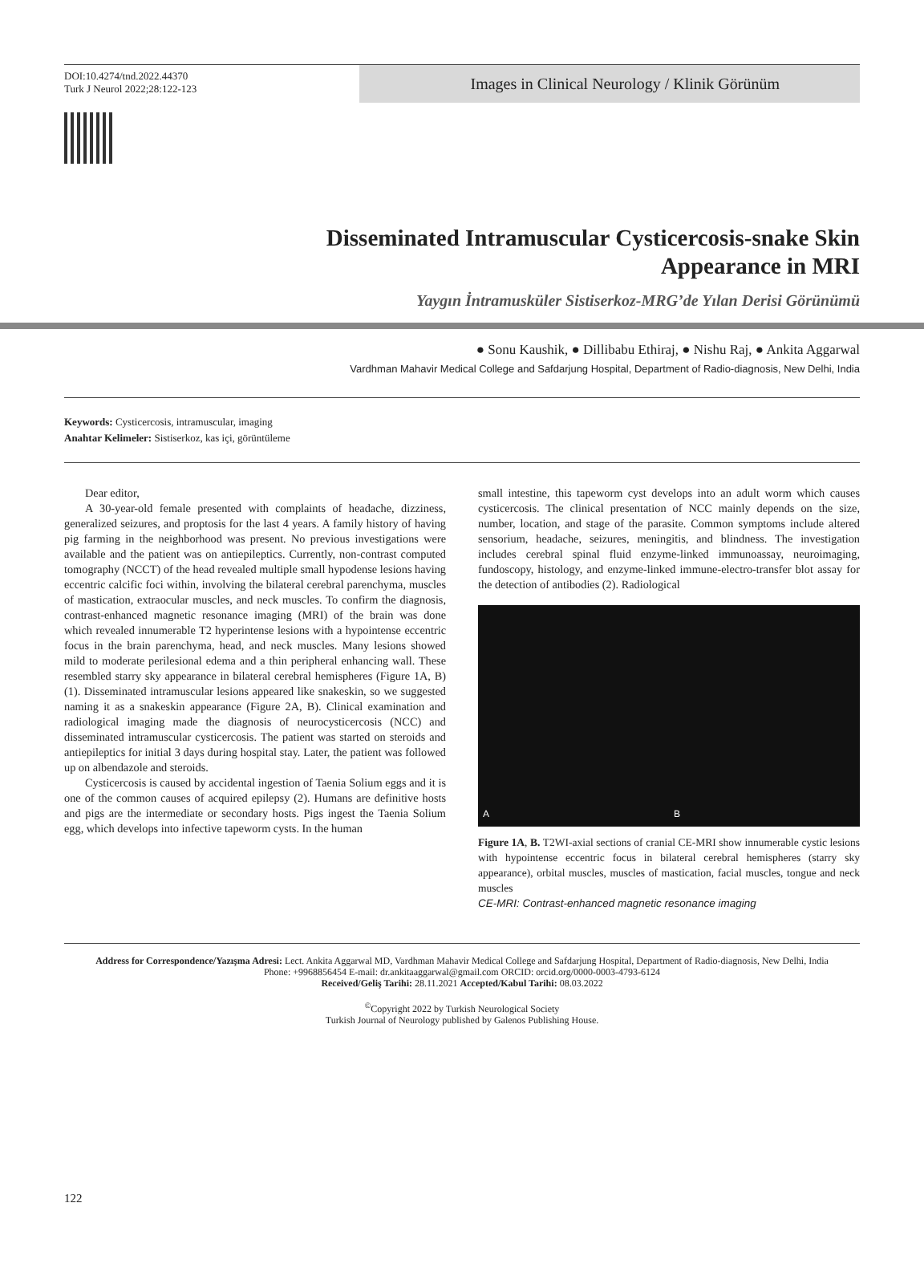DOI:10.4274/tnd.2022.44370
Turk J Neurol 2022;28:122-123
Images in Clinical Neurology / Klinik Görünüm
Disseminated Intramuscular Cysticercosis-snake Skin Appearance in MRI
Yaygın İntramusküler Sistiserkoz-MRG’de Yılan Derisi Görünümü
● Sonu Kaushik, ● Dillibabu Ethiraj, ● Nishu Raj, ● Ankita Aggarwal
Vardhman Mahavir Medical College and Safdarjung Hospital, Department of Radio-diagnosis, New Delhi, India
Keywords: Cysticercosis, intramuscular, imaging
Anahtar Kelimeler: Sistiserkoz, kas içi, görüntüleme
Dear editor,
A 30-year-old female presented with complaints of headache, dizziness, generalized seizures, and proptosis for the last 4 years. A family history of having pig farming in the neighborhood was present. No previous investigations were available and the patient was on antiepileptics. Currently, non-contrast computed tomography (NCCT) of the head revealed multiple small hypodense lesions having eccentric calcific foci within, involving the bilateral cerebral parenchyma, muscles of mastication, extraocular muscles, and neck muscles. To confirm the diagnosis, contrast-enhanced magnetic resonance imaging (MRI) of the brain was done which revealed innumerable T2 hyperintense lesions with a hypointense eccentric focus in the brain parenchyma, head, and neck muscles. Many lesions showed mild to moderate perilesional edema and a thin peripheral enhancing wall. These resembled starry sky appearance in bilateral cerebral hemispheres (Figure 1A, B) (1). Disseminated intramuscular lesions appeared like snakeskin, so we suggested naming it as a snakeskin appearance (Figure 2A, B). Clinical examination and radiological imaging made the diagnosis of neurocysticercosis (NCC) and disseminated intramuscular cysticercosis. The patient was started on steroids and antiepileptics for initial 3 days during hospital stay. Later, the patient was followed up on albendazole and steroids.
Cysticercosis is caused by accidental ingestion of Taenia Solium eggs and it is one of the common causes of acquired epilepsy (2). Humans are definitive hosts and pigs are the intermediate or secondary hosts. Pigs ingest the Taenia Solium egg, which develops into infective tapeworm cysts. In the human
small intestine, this tapeworm cyst develops into an adult worm which causes cysticercosis. The clinical presentation of NCC mainly depends on the size, number, location, and stage of the parasite. Common symptoms include altered sensorium, headache, seizures, meningitis, and blindness. The investigation includes cerebral spinal fluid enzyme-linked immunoassay, neuroimaging, fundoscopy, histology, and enzyme-linked immune-electro-transfer blot assay for the detection of antibodies (2). Radiological
A B
Figure 1A, B. T2WI-axial sections of cranial CE-MRI show innumerable cystic lesions with hypointense eccentric focus in bilateral cerebral hemispheres (starry sky appearance), orbital muscles, muscles of mastication, facial muscles, tongue and neck muscles
CE-MRI: Contrast-enhanced magnetic resonance imaging
Address for Correspondence/Yazışma Adresi: Lect. Ankita Aggarwal MD, Vardhman Mahavir Medical College and Safdarjung Hospital, Department of Radio-diagnosis, New Delhi, India
Phone: +9968856454 E-mail: dr.ankitaaggarwal@gmail.com ORCID: orcid.org/0000-0003-4793-6124
Received/Geliş Tarihi: 28.11.2021 Accepted/Kabul Tarihi: 08.03.2022
<sup>©</sup>Copyright 2022 by Turkish Neurological Society
Turkish Journal of Neurology published by Galenos Publishing House.
122